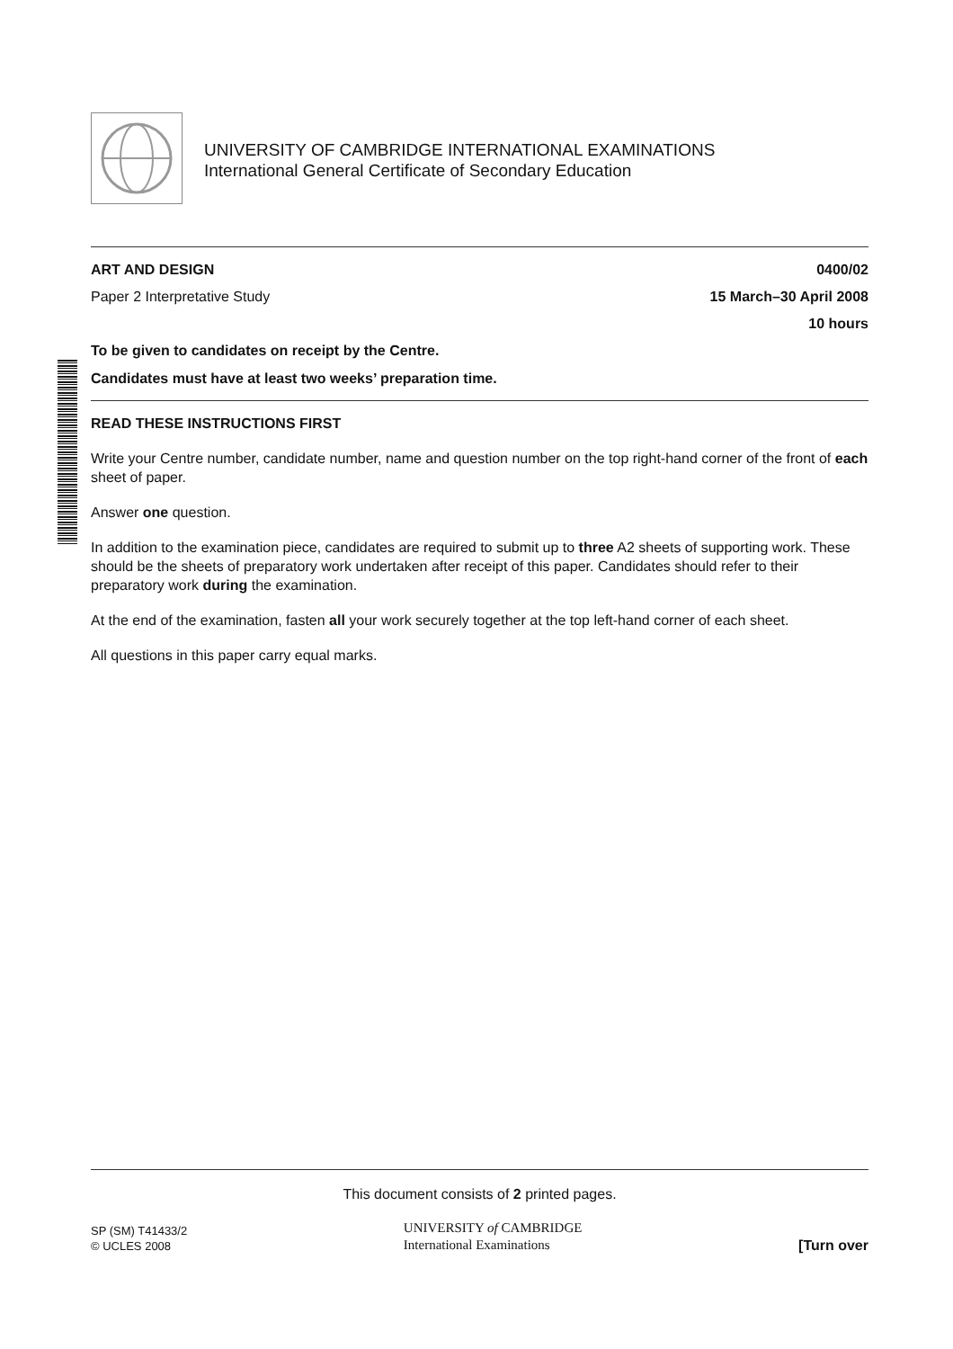UNIVERSITY OF CAMBRIDGE INTERNATIONAL EXAMINATIONS
International General Certificate of Secondary Education
ART AND DESIGN 0400/02
Paper 2 Interpretative Study 15 March–30 April 2008
10 hours
To be given to candidates on receipt by the Centre.
Candidates must have at least two weeks’ preparation time.
READ THESE INSTRUCTIONS FIRST
Write your Centre number, candidate number, name and question number on the top right-hand corner of the front of each sheet of paper.
Answer one question.
In addition to the examination piece, candidates are required to submit up to three A2 sheets of supporting work. These should be the sheets of preparatory work undertaken after receipt of this paper. Candidates should refer to their preparatory work during the examination.
At the end of the examination, fasten all your work securely together at the top left-hand corner of each sheet.
All questions in this paper carry equal marks.
This document consists of 2 printed pages.
SP (SM) T41433/2
© UCLES 2008
UNIVERSITY of CAMBRIDGE
International Examinations
[Turn over